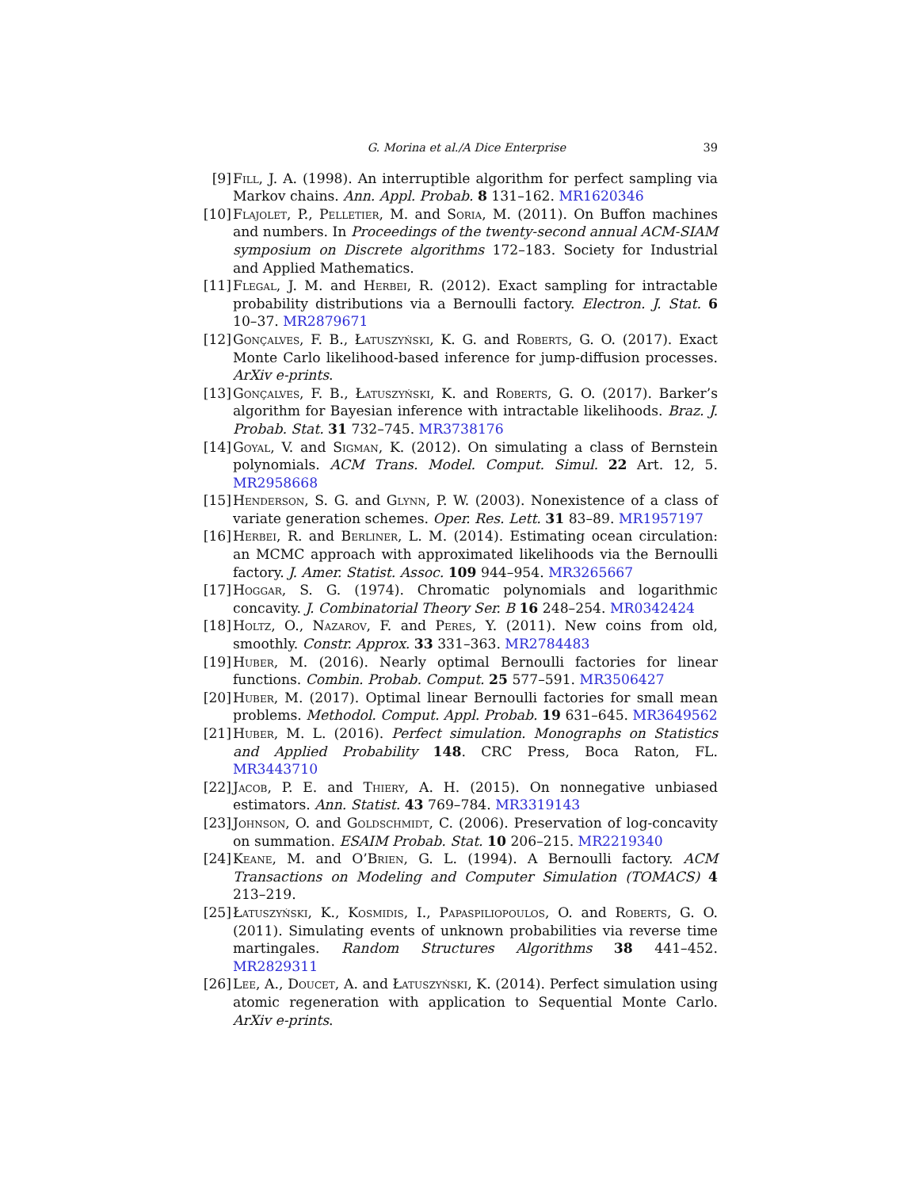G. Morina et al./A Dice Enterprise 39
[9] Fill, J. A. (1998). An interruptible algorithm for perfect sampling via Markov chains. Ann. Appl. Probab. 8 131–162. MR1620346
[10] Flajolet, P., Pelletier, M. and Soria, M. (2011). On Buffon machines and numbers. In Proceedings of the twenty-second annual ACM-SIAM symposium on Discrete algorithms 172–183. Society for Industrial and Applied Mathematics.
[11] Flegal, J. M. and Herbei, R. (2012). Exact sampling for intractable probability distributions via a Bernoulli factory. Electron. J. Stat. 6 10–37. MR2879671
[12] Gonçalves, F. B., Łatuszyński, K. G. and Roberts, G. O. (2017). Exact Monte Carlo likelihood-based inference for jump-diffusion processes. ArXiv e-prints.
[13] Gonçalves, F. B., Łatuszyński, K. and Roberts, G. O. (2017). Barker’s algorithm for Bayesian inference with intractable likelihoods. Braz. J. Probab. Stat. 31 732–745. MR3738176
[14] Goyal, V. and Sigman, K. (2012). On simulating a class of Bernstein polynomials. ACM Trans. Model. Comput. Simul. 22 Art. 12, 5. MR2958668
[15] Henderson, S. G. and Glynn, P. W. (2003). Nonexistence of a class of variate generation schemes. Oper. Res. Lett. 31 83–89. MR1957197
[16] Herbei, R. and Berliner, L. M. (2014). Estimating ocean circulation: an MCMC approach with approximated likelihoods via the Bernoulli factory. J. Amer. Statist. Assoc. 109 944–954. MR3265667
[17] Hoggar, S. G. (1974). Chromatic polynomials and logarithmic concavity. J. Combinatorial Theory Ser. B 16 248–254. MR0342424
[18] Holtz, O., Nazarov, F. and Peres, Y. (2011). New coins from old, smoothly. Constr. Approx. 33 331–363. MR2784483
[19] Huber, M. (2016). Nearly optimal Bernoulli factories for linear functions. Combin. Probab. Comput. 25 577–591. MR3506427
[20] Huber, M. (2017). Optimal linear Bernoulli factories for small mean problems. Methodol. Comput. Appl. Probab. 19 631–645. MR3649562
[21] Huber, M. L. (2016). Perfect simulation. Monographs on Statistics and Applied Probability 148. CRC Press, Boca Raton, FL. MR3443710
[22] Jacob, P. E. and Thiery, A. H. (2015). On nonnegative unbiased estimators. Ann. Statist. 43 769–784. MR3319143
[23] Johnson, O. and Goldschmidt, C. (2006). Preservation of log-concavity on summation. ESAIM Probab. Stat. 10 206–215. MR2219340
[24] Keane, M. and O’Brien, G. L. (1994). A Bernoulli factory. ACM Transactions on Modeling and Computer Simulation (TOMACS) 4 213–219.
[25] Łatuszyński, K., Kosmidis, I., Papaspiliopoulos, O. and Roberts, G. O. (2011). Simulating events of unknown probabilities via reverse time martingales. Random Structures Algorithms 38 441–452. MR2829311
[26] Lee, A., Doucet, A. and Łatuszyński, K. (2014). Perfect simulation using atomic regeneration with application to Sequential Monte Carlo. ArXiv e-prints.